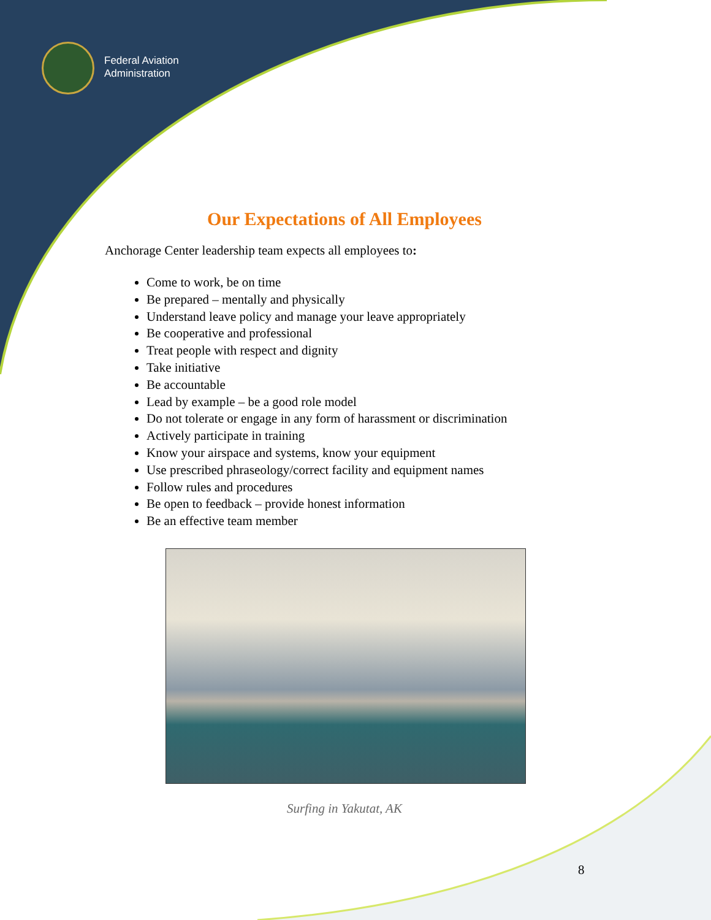Federal Aviation
Administration
Our Expectations of All Employees
Anchorage Center leadership team expects all employees to:
Come to work, be on time
Be prepared – mentally and physically
Understand leave policy and manage your leave appropriately
Be cooperative and professional
Treat people with respect and dignity
Take initiative
Be accountable
Lead by example – be a good role model
Do not tolerate or engage in any form of harassment or discrimination
Actively participate in training
Know your airspace and systems, know your equipment
Use prescribed phraseology/correct facility and equipment names
Follow rules and procedures
Be open to feedback – provide honest information
Be an effective team member
Surfing in Yakutat, AK
8